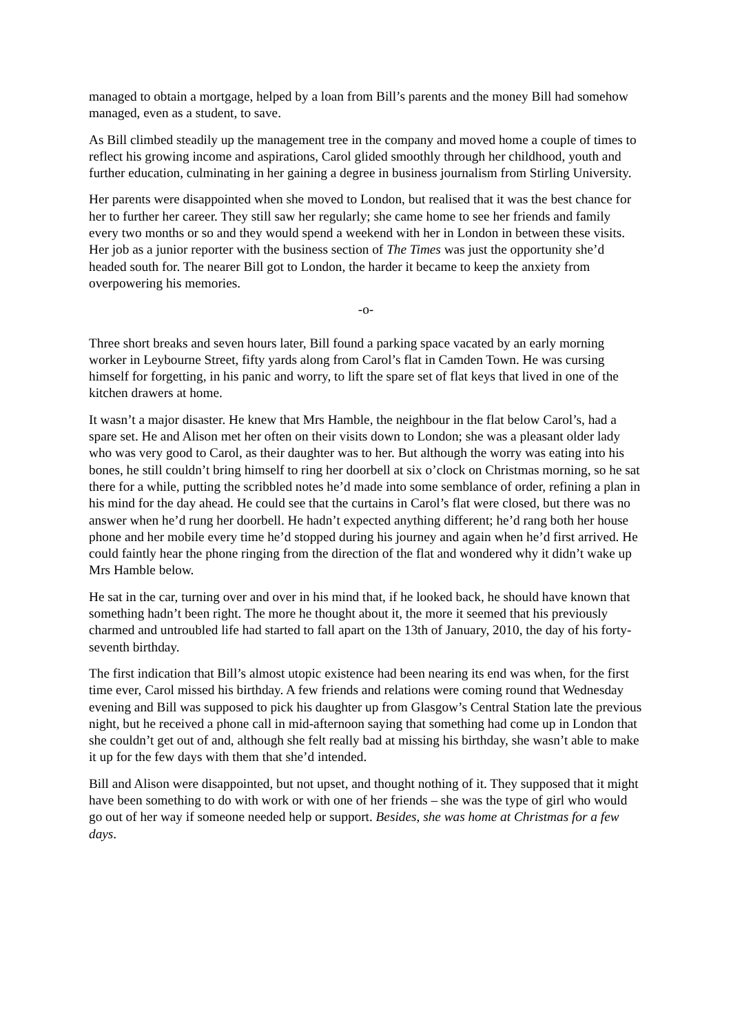managed to obtain a mortgage, helped by a loan from Bill’s parents and the money Bill had somehow managed, even as a student, to save.
As Bill climbed steadily up the management tree in the company and moved home a couple of times to reflect his growing income and aspirations, Carol glided smoothly through her childhood, youth and further education, culminating in her gaining a degree in business journalism from Stirling University.
Her parents were disappointed when she moved to London, but realised that it was the best chance for her to further her career. They still saw her regularly; she came home to see her friends and family every two months or so and they would spend a weekend with her in London in between these visits. Her job as a junior reporter with the business section of The Times was just the opportunity she’d headed south for. The nearer Bill got to London, the harder it became to keep the anxiety from overpowering his memories.
-o-
Three short breaks and seven hours later, Bill found a parking space vacated by an early morning worker in Leybourne Street, fifty yards along from Carol’s flat in Camden Town. He was cursing himself for forgetting, in his panic and worry, to lift the spare set of flat keys that lived in one of the kitchen drawers at home.
It wasn’t a major disaster. He knew that Mrs Hamble, the neighbour in the flat below Carol’s, had a spare set. He and Alison met her often on their visits down to London; she was a pleasant older lady who was very good to Carol, as their daughter was to her. But although the worry was eating into his bones, he still couldn’t bring himself to ring her doorbell at six o’clock on Christmas morning, so he sat there for a while, putting the scribbled notes he’d made into some semblance of order, refining a plan in his mind for the day ahead. He could see that the curtains in Carol’s flat were closed, but there was no answer when he’d rung her doorbell. He hadn’t expected anything different; he’d rang both her house phone and her mobile every time he’d stopped during his journey and again when he’d first arrived. He could faintly hear the phone ringing from the direction of the flat and wondered why it didn’t wake up Mrs Hamble below.
He sat in the car, turning over and over in his mind that, if he looked back, he should have known that something hadn’t been right. The more he thought about it, the more it seemed that his previously charmed and untroubled life had started to fall apart on the 13th of January, 2010, the day of his forty-seventh birthday.
The first indication that Bill’s almost utopic existence had been nearing its end was when, for the first time ever, Carol missed his birthday. A few friends and relations were coming round that Wednesday evening and Bill was supposed to pick his daughter up from Glasgow’s Central Station late the previous night, but he received a phone call in mid-afternoon saying that something had come up in London that she couldn’t get out of and, although she felt really bad at missing his birthday, she wasn’t able to make it up for the few days with them that she’d intended.
Bill and Alison were disappointed, but not upset, and thought nothing of it. They supposed that it might have been something to do with work or with one of her friends – she was the type of girl who would go out of her way if someone needed help or support. Besides, she was home at Christmas for a few days.